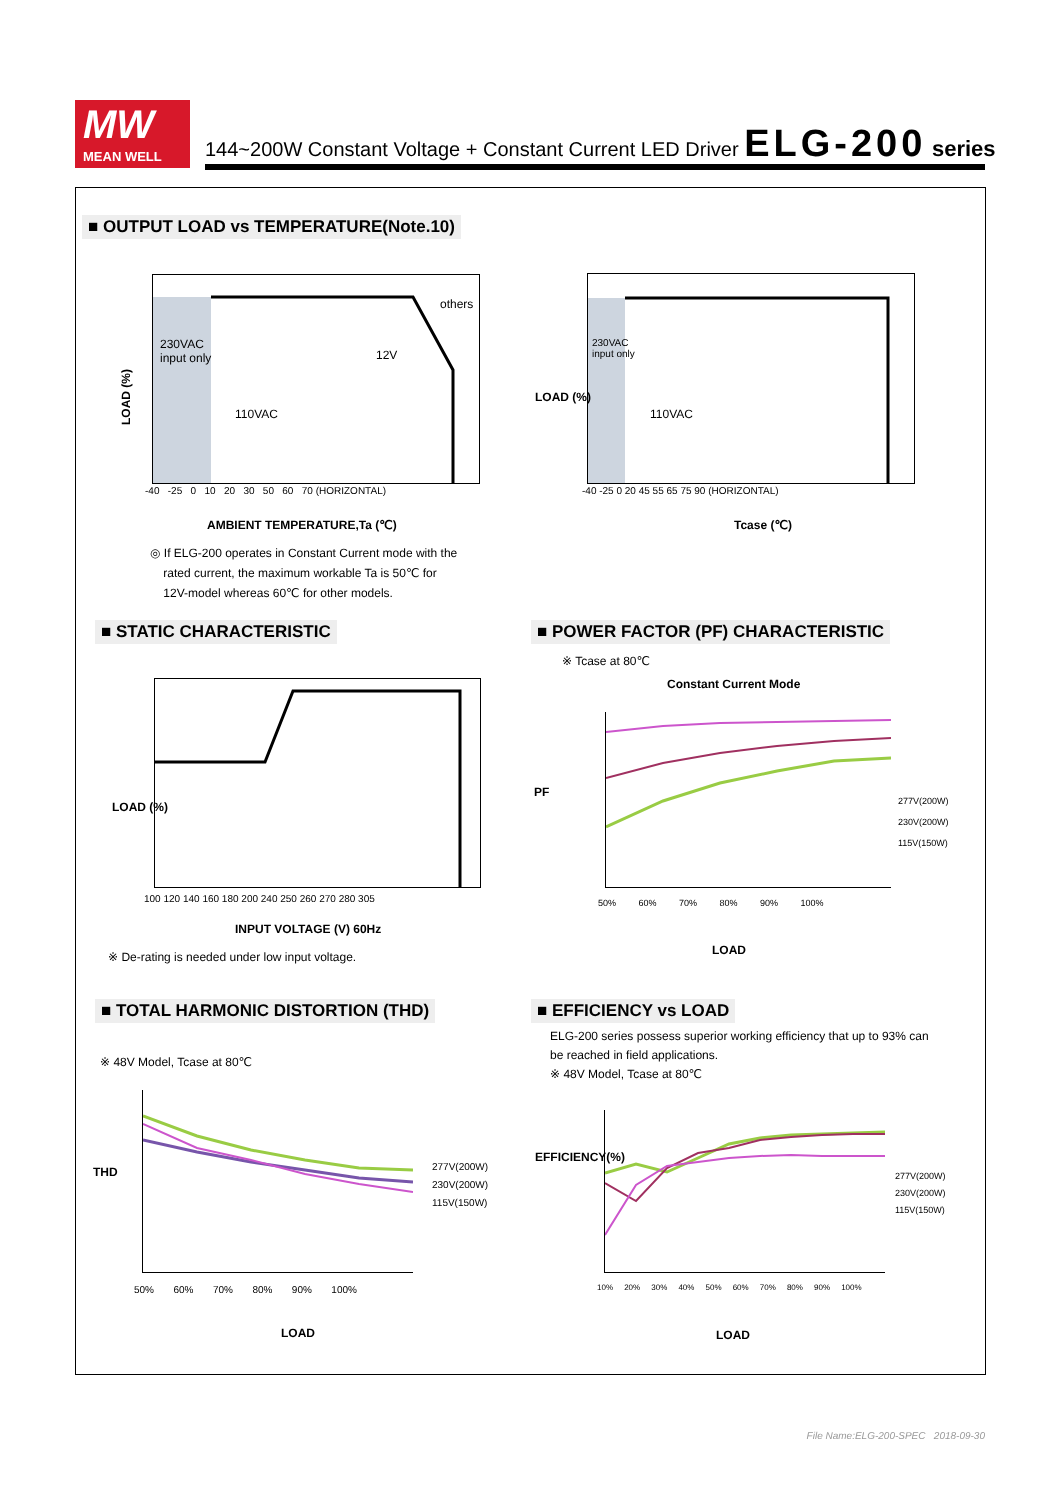MW
MEAN WELL
144~200W Constant Voltage + Constant Current LED Driver ELG-200 series
■ OUTPUT LOAD vs TEMPERATURE(Note.10)
230VAC
input only
110VAC
12V
others
LOAD (%)
-40 -25 0 10 20 30 50 60 70 (HORIZONTAL)
AMBIENT TEMPERATURE,Ta (℃)
230VAC
input only
110VAC
LOAD (%)
-40 -25 0 20 45 55 65 75 90 (HORIZONTAL)
Tcase (℃)
◎ If ELG-200 operates in Constant Current mode with the
rated current, the maximum workable Ta is 50℃ for
12V-model whereas 60℃ for other models.
■ STATIC CHARACTERISTIC
■ POWER FACTOR (PF) CHARACTERISTIC
LOAD (%)
100 120 140 160 180 200 240 250 260 270 280 305
INPUT VOLTAGE (V) 60Hz
※ De-rating is needed under low input voltage.
※ Tcase at 80℃
Constant Current Mode
PF
277V(200W)
230V(200W)
115V(150W)
50% 60% 70% 80% 90% 100%
LOAD
■ TOTAL HARMONIC DISTORTION (THD)
■ EFFICIENCY vs LOAD
ELG-200 series possess superior working efficiency that up to 93% can
be reached in field applications.
※ 48V Model, Tcase at 80℃
※ 48V Model, Tcase at 80℃
THD
277V(200W)
230V(200W)
115V(150W)
50% 60% 70% 80% 90% 100%
LOAD
EFFICIENCY(%)
277V(200W)
230V(200W)
115V(150W)
10% 20% 30% 40% 50% 60% 70% 80% 90% 100%
LOAD
File Name:ELG-200-SPEC 2018-09-30